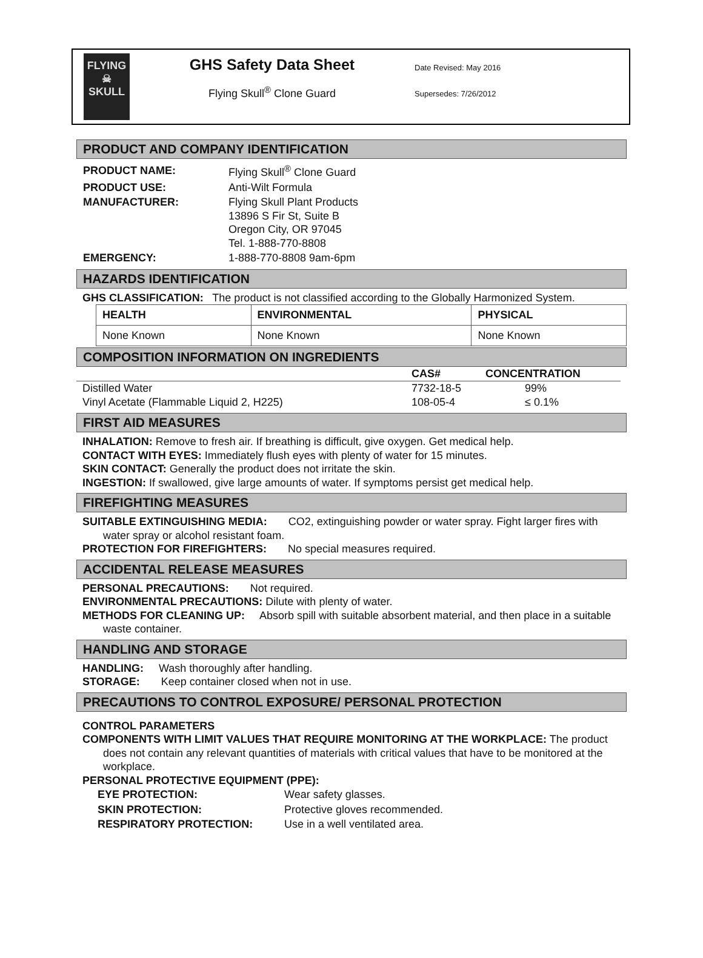FLYING
☠
SKULL
GHS Safety Data Sheet
Flying Skull<sup>®</sup> Clone Guard
Date Revised: May 2016
Supersedes: 7/26/2012
PRODUCT AND COMPANY IDENTIFICATION
| PRODUCT NAME: | Flying Skull<sup>®</sup> Clone Guard |
| PRODUCT USE: | Anti-Wilt Formula |
| MANUFACTURER: | Flying Skull Plant Products 13896 S Fir St, Suite B Oregon City, OR 97045 Tel. 1-888-770-8808 |
| EMERGENCY: | 1-888-770-8808 9am-6pm |
HAZARDS IDENTIFICATION
GHS CLASSIFICATION: The product is not classified according to the Globally Harmonized System.
| HEALTH | ENVIRONMENTAL | PHYSICAL |
| --- | --- | --- |
| None Known | None Known | None Known |
COMPOSITION INFORMATION ON INGREDIENTS
| | CAS# | CONCENTRATION |
| --- | --- | --- |
| Distilled Water | 7732-18-5 | 99% |
| Vinyl Acetate (Flammable Liquid 2, H225) | 108-05-4 | ≤ 0.1% |
FIRST AID MEASURES
INHALATION: Remove to fresh air. If breathing is difficult, give oxygen. Get medical help.
CONTACT WITH EYES: Immediately flush eyes with plenty of water for 15 minutes.
SKIN CONTACT: Generally the product does not irritate the skin.
INGESTION: If swallowed, give large amounts of water. If symptoms persist get medical help.
FIREFIGHTING MEASURES
SUITABLE EXTINGUISHING MEDIA: CO2, extinguishing powder or water spray. Fight larger fires with water spray or alcohol resistant foam.
PROTECTION FOR FIREFIGHTERS: No special measures required.
ACCIDENTAL RELEASE MEASURES
PERSONAL PRECAUTIONS: Not required.
ENVIRONMENTAL PRECAUTIONS: Dilute with plenty of water.
METHODS FOR CLEANING UP: Absorb spill with suitable absorbent material, and then place in a suitable waste container.
HANDLING AND STORAGE
HANDLING: Wash thoroughly after handling.
STORAGE: Keep container closed when not in use.
PRECAUTIONS TO CONTROL EXPOSURE/ PERSONAL PROTECTION
CONTROL PARAMETERS
COMPONENTS WITH LIMIT VALUES THAT REQUIRE MONITORING AT THE WORKPLACE: The product does not contain any relevant quantities of materials with critical values that have to be monitored at the workplace.
PERSONAL PROTECTIVE EQUIPMENT (PPE):
| EYE PROTECTION: | Wear safety glasses. |
| SKIN PROTECTION: | Protective gloves recommended. |
| RESPIRATORY PROTECTION: | Use in a well ventilated area. |